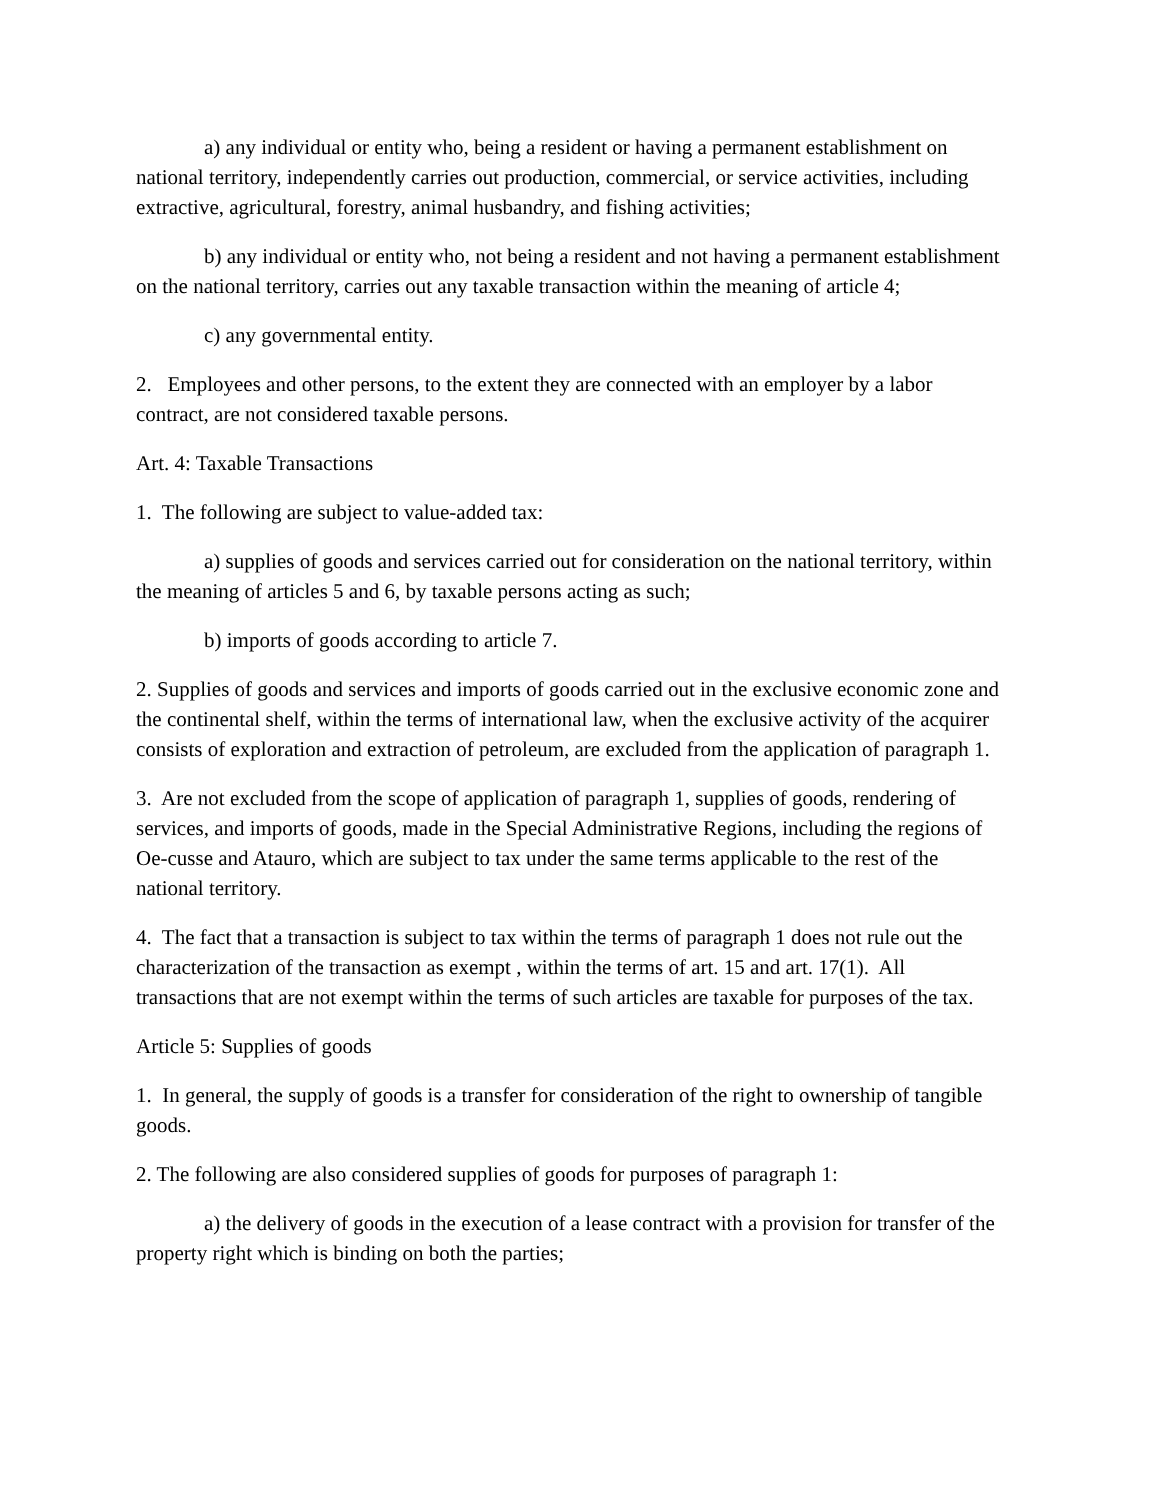a) any individual or entity who, being a resident or having a permanent establishment on national territory, independently carries out production, commercial, or service activities, including extractive, agricultural, forestry, animal husbandry, and fishing activities;
b) any individual or entity who, not being a resident and not having a permanent establishment on the national territory, carries out any taxable transaction within the meaning of article 4;
c) any governmental entity.
2. Employees and other persons, to the extent they are connected with an employer by a labor contract, are not considered taxable persons.
Art. 4: Taxable Transactions
1. The following are subject to value-added tax:
a) supplies of goods and services carried out for consideration on the national territory, within the meaning of articles 5 and 6, by taxable persons acting as such;
b) imports of goods according to article 7.
2. Supplies of goods and services and imports of goods carried out in the exclusive economic zone and the continental shelf, within the terms of international law, when the exclusive activity of the acquirer consists of exploration and extraction of petroleum, are excluded from the application of paragraph 1.
3. Are not excluded from the scope of application of paragraph 1, supplies of goods, rendering of services, and imports of goods, made in the Special Administrative Regions, including the regions of Oe-cusse and Atauro, which are subject to tax under the same terms applicable to the rest of the national territory.
4. The fact that a transaction is subject to tax within the terms of paragraph 1 does not rule out the characterization of the transaction as exempt , within the terms of art. 15 and art. 17(1). All transactions that are not exempt within the terms of such articles are taxable for purposes of the tax.
Article 5: Supplies of goods
1. In general, the supply of goods is a transfer for consideration of the right to ownership of tangible goods.
2. The following are also considered supplies of goods for purposes of paragraph 1:
a) the delivery of goods in the execution of a lease contract with a provision for transfer of the property right which is binding on both the parties;